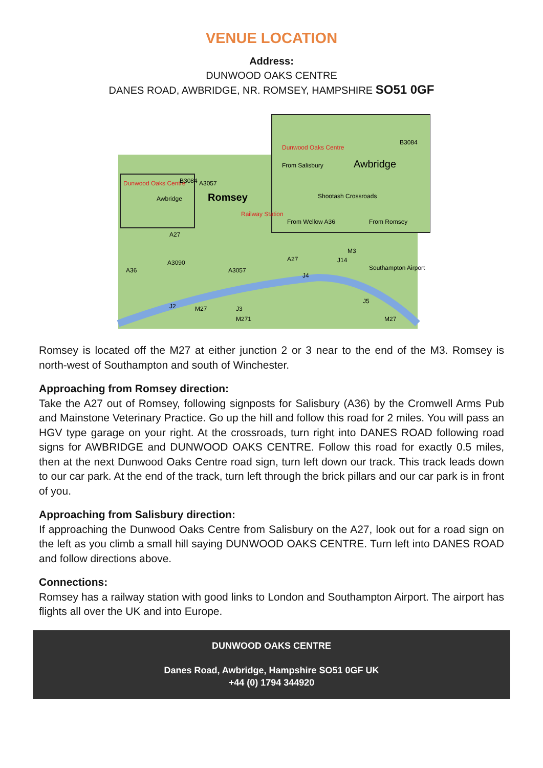VENUE LOCATION
Address:
DUNWOOD OAKS CENTRE
DANES ROAD, AWBRIDGE, NR. ROMSEY, HAMPSHIRE SO51 0GF
Dunwood Oaks Centre
Awbridge
Romsey
Railway Station
B3084
A3057
A27
A3090
A36
A3057
A27
J2
M27
J3
M271
J4
J14
M3
J5
M27
Southampton Airport
Dunwood Oaks Centre
From Salisbury
Awbridge
Shootash Crossroads
From Wellow A36
From Romsey
B3084
Romsey is located off the M27 at either junction 2 or 3 near to the end of the M3. Romsey is north-west of Southampton and south of Winchester.
Approaching from Romsey direction:
Take the A27 out of Romsey, following signposts for Salisbury (A36) by the Cromwell Arms Pub and Mainstone Veterinary Practice. Go up the hill and follow this road for 2 miles. You will pass an HGV type garage on your right. At the crossroads, turn right into DANES ROAD following road signs for AWBRIDGE and DUNWOOD OAKS CENTRE. Follow this road for exactly 0.5 miles, then at the next Dunwood Oaks Centre road sign, turn left down our track. This track leads down to our car park. At the end of the track, turn left through the brick pillars and our car park is in front of you.
Approaching from Salisbury direction:
If approaching the Dunwood Oaks Centre from Salisbury on the A27, look out for a road sign on the left as you climb a small hill saying DUNWOOD OAKS CENTRE. Turn left into DANES ROAD and follow directions above.
Connections:
Romsey has a railway station with good links to London and Southampton Airport. The airport has flights all over the UK and into Europe.
DUNWOOD OAKS CENTRE
Danes Road, Awbridge, Hampshire SO51 0GF UK
+44 (0) 1794 344920